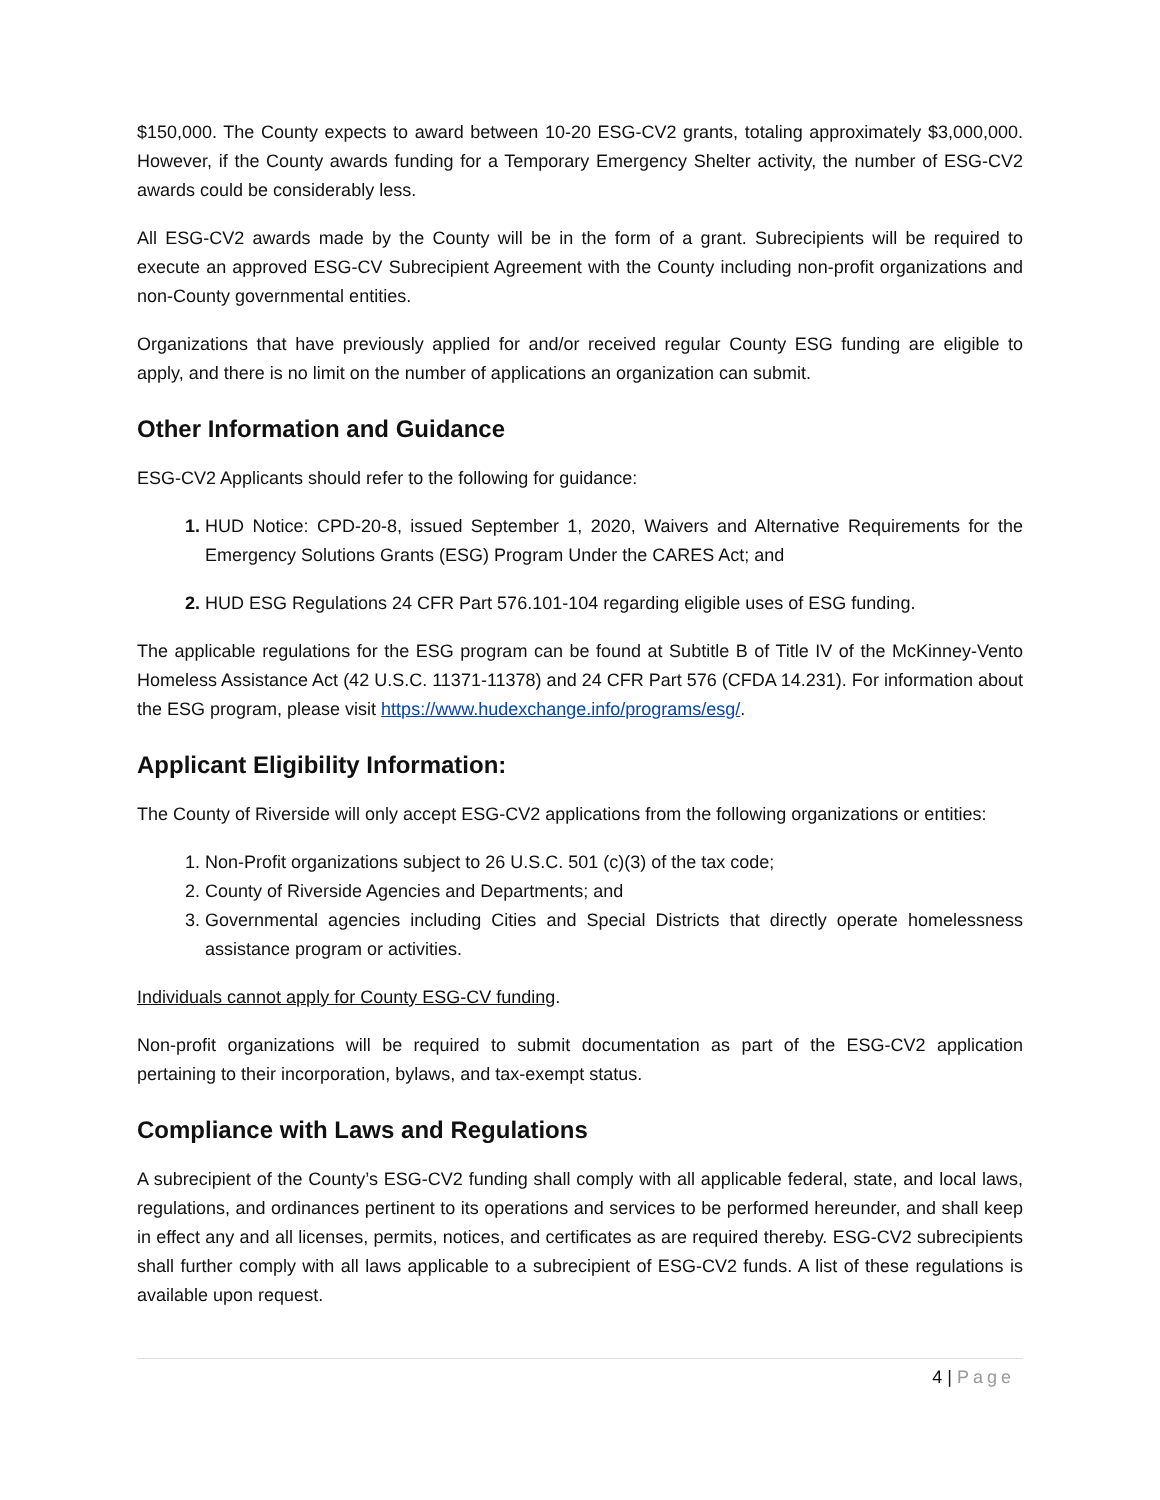$150,000. The County expects to award between 10-20 ESG-CV2 grants, totaling approximately $3,000,000. However, if the County awards funding for a Temporary Emergency Shelter activity, the number of ESG-CV2 awards could be considerably less.
All ESG-CV2 awards made by the County will be in the form of a grant. Subrecipients will be required to execute an approved ESG-CV Subrecipient Agreement with the County including non-profit organizations and non-County governmental entities.
Organizations that have previously applied for and/or received regular County ESG funding are eligible to apply, and there is no limit on the number of applications an organization can submit.
Other Information and Guidance
ESG-CV2 Applicants should refer to the following for guidance:
HUD Notice: CPD-20-8, issued September 1, 2020, Waivers and Alternative Requirements for the Emergency Solutions Grants (ESG) Program Under the CARES Act; and
HUD ESG Regulations 24 CFR Part 576.101-104 regarding eligible uses of ESG funding.
The applicable regulations for the ESG program can be found at Subtitle B of Title IV of the McKinney-Vento Homeless Assistance Act (42 U.S.C. 11371-11378) and 24 CFR Part 576 (CFDA 14.231). For information about the ESG program, please visit https://www.hudexchange.info/programs/esg/.
Applicant Eligibility Information:
The County of Riverside will only accept ESG-CV2 applications from the following organizations or entities:
Non-Profit organizations subject to 26 U.S.C. 501 (c)(3) of the tax code;
County of Riverside Agencies and Departments; and
Governmental agencies including Cities and Special Districts that directly operate homelessness assistance program or activities.
Individuals cannot apply for County ESG-CV funding.
Non-profit organizations will be required to submit documentation as part of the ESG-CV2 application pertaining to their incorporation, bylaws, and tax-exempt status.
Compliance with Laws and Regulations
A subrecipient of the County’s ESG-CV2 funding shall comply with all applicable federal, state, and local laws, regulations, and ordinances pertinent to its operations and services to be performed hereunder, and shall keep in effect any and all licenses, permits, notices, and certificates as are required thereby. ESG-CV2 subrecipients shall further comply with all laws applicable to a subrecipient of ESG-CV2 funds. A list of these regulations is available upon request.
4 | Page